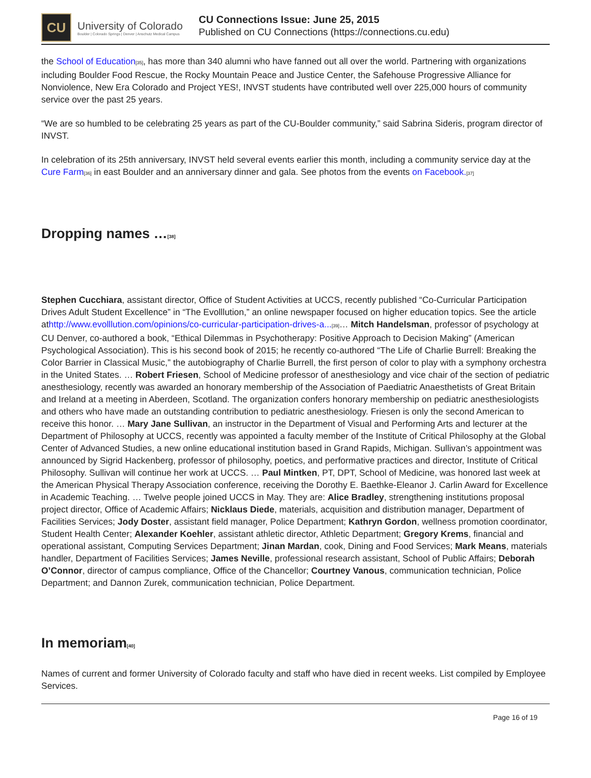CU
University of Colorado
Boulder | Colorado Springs | Denver | Anschutz Medical Campus
CU Connections Issue: June 25, 2015
Published on CU Connections (https://connections.cu.edu)
the School of Education<sup>[35]</sup>, has more than 340 alumni who have fanned out all over the world. Partnering with organizations including Boulder Food Rescue, the Rocky Mountain Peace and Justice Center, the Safehouse Progressive Alliance for Nonviolence, New Era Colorado and Project YES!, INVST students have contributed well over 225,000 hours of community service over the past 25 years.
“We are so humbled to be celebrating 25 years as part of the CU-Boulder community,” said Sabrina Sideris, program director of INVST.
In celebration of its 25th anniversary, INVST held several events earlier this month, including a community service day at the Cure Farm<sup>[36]</sup> in east Boulder and an anniversary dinner and gala. See photos from the events on Facebook.<sup>[37]</sup>
Dropping names …<sup>[38]</sup>
Stephen Cucchiara, assistant director, Office of Student Activities at UCCS, recently published “Co-Curricular Participation Drives Adult Student Excellence” in “The Evolllution,” an online newspaper focused on higher education topics. See the article athttp://www.evolllution.com/opinions/co-curricular-participation-drives-a...<sup>[39]</sup>… Mitch Handelsman, professor of psychology at CU Denver, co-authored a book, “Ethical Dilemmas in Psychotherapy: Positive Approach to Decision Making” (American Psychological Association). This is his second book of 2015; he recently co-authored “The Life of Charlie Burrell: Breaking the Color Barrier in Classical Music,” the autobiography of Charlie Burrell, the first person of color to play with a symphony orchestra in the United States. … Robert Friesen, School of Medicine professor of anesthesiology and vice chair of the section of pediatric anesthesiology, recently was awarded an honorary membership of the Association of Paediatric Anaesthetists of Great Britain and Ireland at a meeting in Aberdeen, Scotland. The organization confers honorary membership on pediatric anesthesiologists and others who have made an outstanding contribution to pediatric anesthesiology. Friesen is only the second American to receive this honor. … Mary Jane Sullivan, an instructor in the Department of Visual and Performing Arts and lecturer at the Department of Philosophy at UCCS, recently was appointed a faculty member of the Institute of Critical Philosophy at the Global Center of Advanced Studies, a new online educational institution based in Grand Rapids, Michigan. Sullivan’s appointment was announced by Sigrid Hackenberg, professor of philosophy, poetics, and performative practices and director, Institute of Critical Philosophy. Sullivan will continue her work at UCCS. … Paul Mintken, PT, DPT, School of Medicine, was honored last week at the American Physical Therapy Association conference, receiving the Dorothy E. Baethke-Eleanor J. Carlin Award for Excellence in Academic Teaching. … Twelve people joined UCCS in May. They are: Alice Bradley, strengthening institutions proposal project director, Office of Academic Affairs; Nicklaus Diede, materials, acquisition and distribution manager, Department of Facilities Services; Jody Doster, assistant field manager, Police Department; Kathryn Gordon, wellness promotion coordinator, Student Health Center; Alexander Koehler, assistant athletic director, Athletic Department; Gregory Krems, financial and operational assistant, Computing Services Department; Jinan Mardan, cook, Dining and Food Services; Mark Means, materials handler, Department of Facilities Services; James Neville, professional research assistant, School of Public Affairs; Deborah O’Connor, director of campus compliance, Office of the Chancellor; Courtney Vanous, communication technician, Police Department; and Dannon Zurek, communication technician, Police Department.
In memoriam<sup>[40]</sup>
Names of current and former University of Colorado faculty and staff who have died in recent weeks. List compiled by Employee Services.
Page 16 of 19